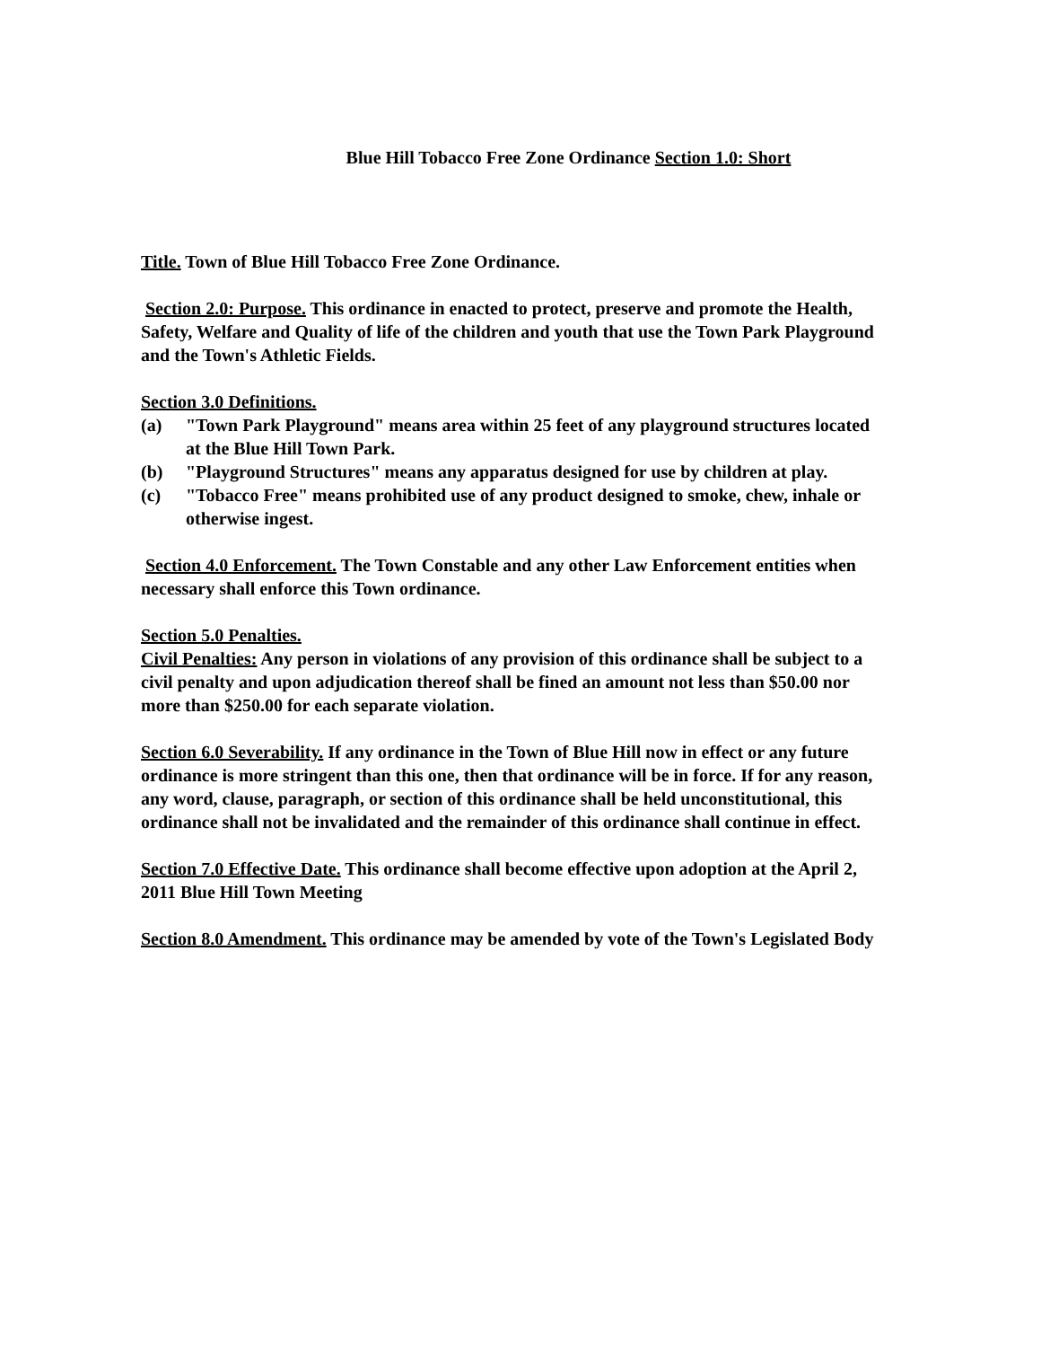Blue Hill Tobacco Free Zone Ordinance Section 1.0: Short
Title. Town of Blue Hill Tobacco Free Zone Ordinance.
Section 2.0: Purpose. This ordinance in enacted to protect, preserve and promote the Health, Safety, Welfare and Quality of life of the children and youth that use the Town Park Playground and the Town's Athletic Fields.
Section 3.0 Definitions.
(a) "Town Park Playground" means area within 25 feet of any playground structures located at the Blue Hill Town Park.
(b) "Playground Structures" means any apparatus designed for use by children at play.
(c) "Tobacco Free" means prohibited use of any product designed to smoke, chew, inhale or otherwise ingest.
Section 4.0 Enforcement. The Town Constable and any other Law Enforcement entities when necessary shall enforce this Town ordinance.
Section 5.0 Penalties.
Civil Penalties: Any person in violations of any provision of this ordinance shall be subject to a civil penalty and upon adjudication thereof shall be fined an amount not less than $50.00 nor more than $250.00 for each separate violation.
Section 6.0 Severability. If any ordinance in the Town of Blue Hill now in effect or any future ordinance is more stringent than this one, then that ordinance will be in force. If for any reason, any word, clause, paragraph, or section of this ordinance shall be held unconstitutional, this ordinance shall not be invalidated and the remainder of this ordinance shall continue in effect.
Section 7.0 Effective Date. This ordinance shall become effective upon adoption at the April 2, 2011 Blue Hill Town Meeting
Section 8.0 Amendment. This ordinance may be amended by vote of the Town's Legislated Body